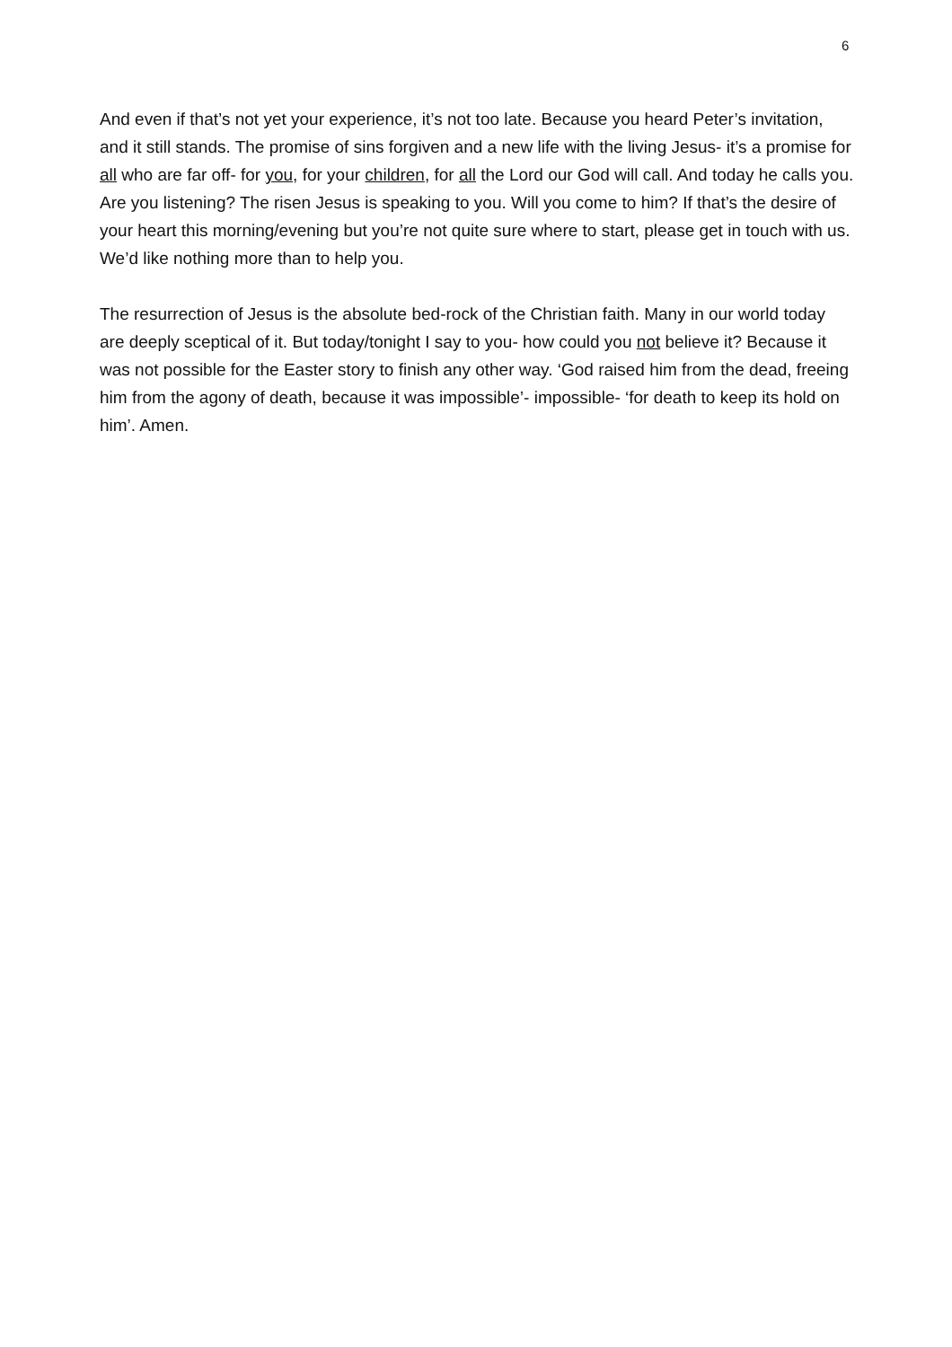6
And even if that’s not yet your experience, it’s not too late. Because you heard Peter’s invitation, and it still stands. The promise of sins forgiven and a new life with the living Jesus- it’s a promise for all who are far off- for you, for your children, for all the Lord our God will call. And today he calls you. Are you listening? The risen Jesus is speaking to you. Will you come to him? If that’s the desire of your heart this morning/evening but you’re not quite sure where to start, please get in touch with us. We’d like nothing more than to help you.
The resurrection of Jesus is the absolute bed-rock of the Christian faith. Many in our world today are deeply sceptical of it. But today/tonight I say to you- how could you not believe it? Because it was not possible for the Easter story to finish any other way. ‘God raised him from the dead, freeing him from the agony of death, because it was impossible’- impossible- ‘for death to keep its hold on him’. Amen.